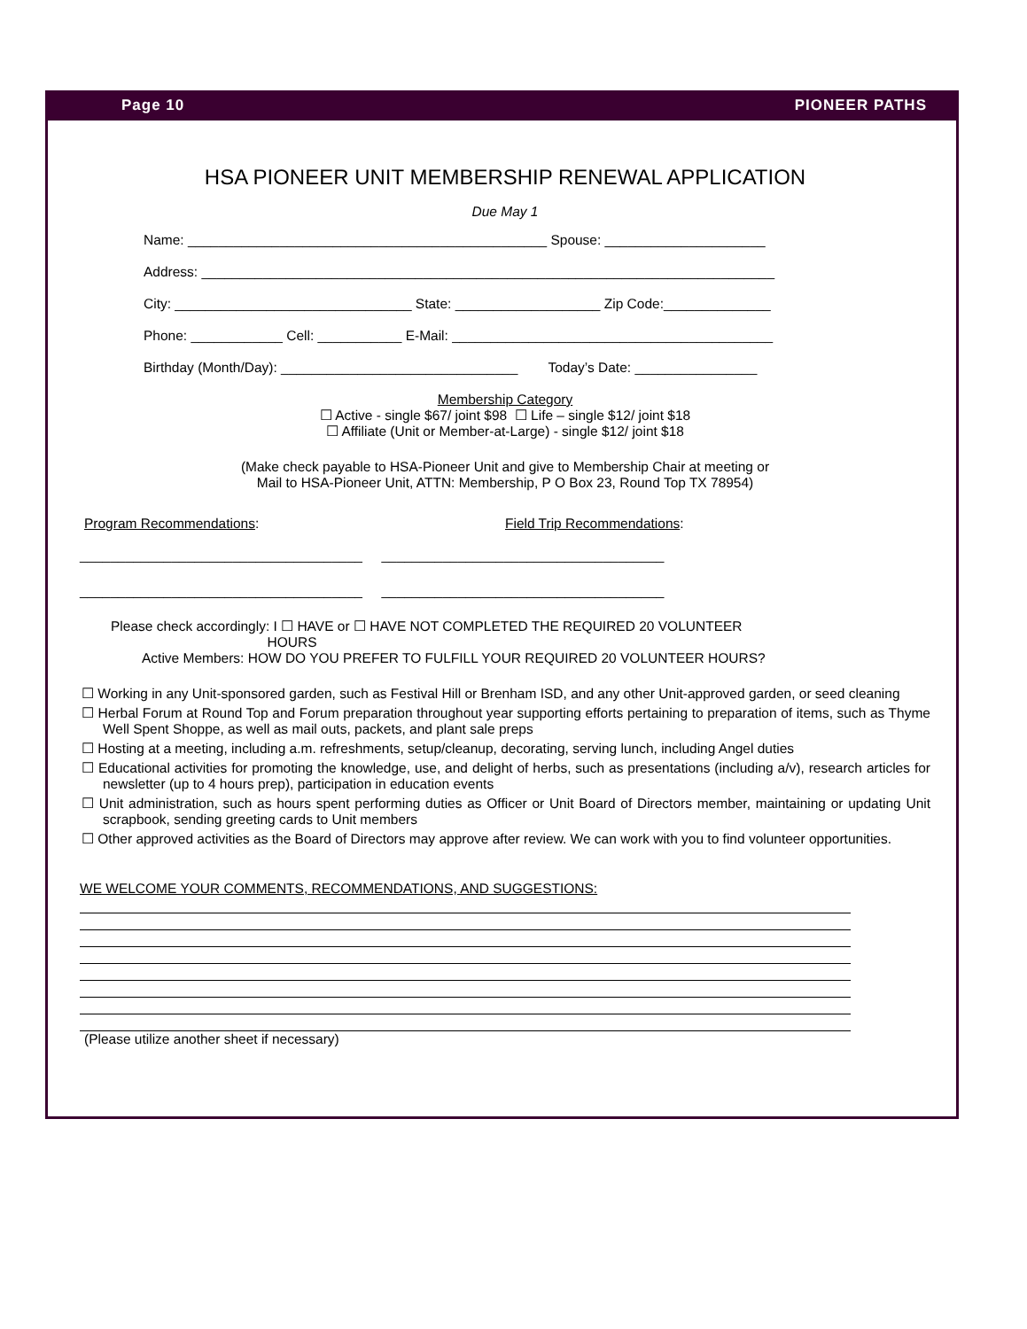Page 10 PIONEER PATHS
HSA PIONEER UNIT MEMBERSHIP RENEWAL APPLICATION
Due May 1
Name: _______________________________________________ Spouse: _____________________
Address: ___________________________________________________________________________
City: _______________________________ State: ___________________ Zip Code:______________
Phone: ____________ Cell: ___________ E-Mail: __________________________________________
Birthday (Month/Day): _______________________________ Today’s Date: ________________
Membership Category
☐ Active - single $67/ joint $98 ☐ Life – single $12/ joint $18
☐ Affiliate (Unit or Member-at-Large) - single $12/ joint $18
(Make check payable to HSA-Pioneer Unit and give to Membership Chair at meeting or
Mail to HSA-Pioneer Unit, ATTN: Membership, P O Box 23, Round Top TX 78954)
Program Recommendations: Field Trip Recommendations:
_____________________________________ _____________________________________
_____________________________________ _____________________________________
Please check accordingly: I ☐ HAVE or ☐ HAVE NOT COMPLETED THE REQUIRED 20 VOLUNTEER
HOURS
Active Members: HOW DO YOU PREFER TO FULFILL YOUR REQUIRED 20 VOLUNTEER HOURS?
☐ Working in any Unit-sponsored garden, such as Festival Hill or Brenham ISD, and any other Unit-approved garden, or seed cleaning
☐ Herbal Forum at Round Top and Forum preparation throughout year supporting efforts pertaining to preparation of items, such as Thyme Well Spent Shoppe, as well as mail outs, packets, and plant sale preps
☐ Hosting at a meeting, including a.m. refreshments, setup/cleanup, decorating, serving lunch, including Angel duties
☐ Educational activities for promoting the knowledge, use, and delight of herbs, such as presentations (including a/v), research articles for newsletter (up to 4 hours prep), participation in education events
☐ Unit administration, such as hours spent performing duties as Officer or Unit Board of Directors member, maintaining or updating Unit scrapbook, sending greeting cards to Unit members
☐ Other approved activities as the Board of Directors may approve after review. We can work with you to find volunteer opportunities.
WE WELCOME YOUR COMMENTS, RECOMMENDATIONS, AND SUGGESTIONS:
(Please utilize another sheet if necessary)